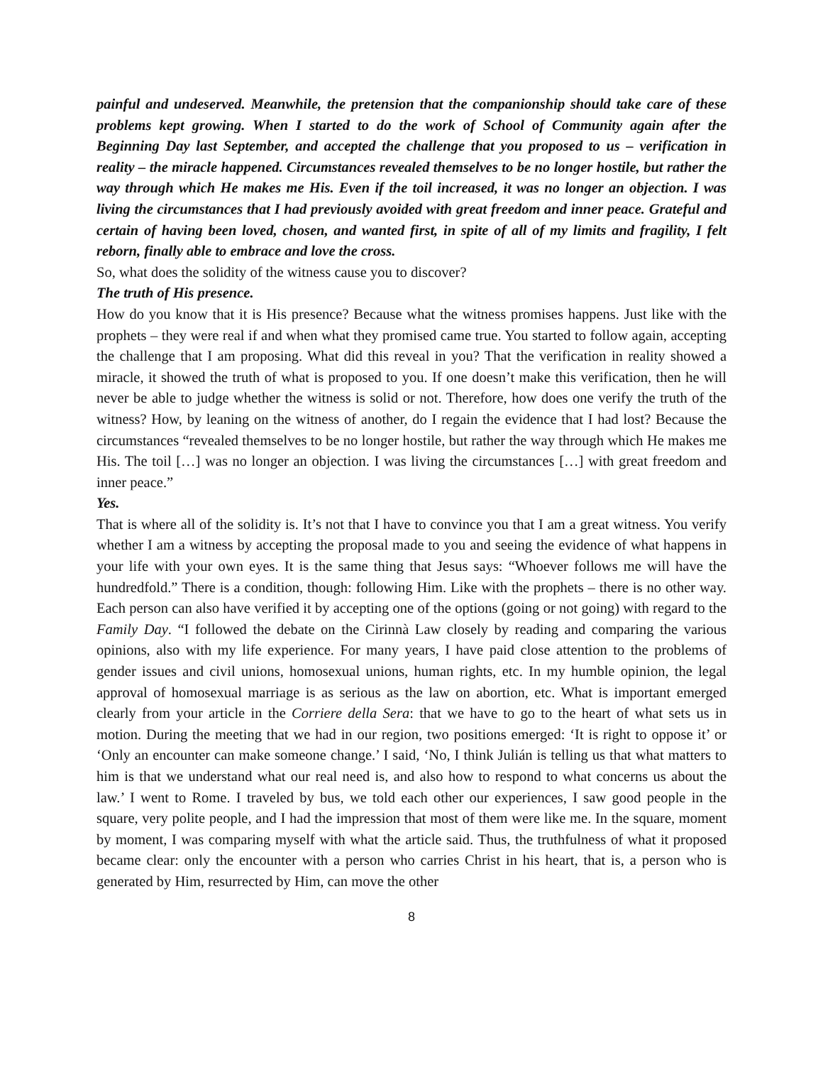painful and undeserved. Meanwhile, the pretension that the companionship should take care of these problems kept growing. When I started to do the work of School of Community again after the Beginning Day last September, and accepted the challenge that you proposed to us – verification in reality – the miracle happened. Circumstances revealed themselves to be no longer hostile, but rather the way through which He makes me His. Even if the toil increased, it was no longer an objection. I was living the circumstances that I had previously avoided with great freedom and inner peace. Grateful and certain of having been loved, chosen, and wanted first, in spite of all of my limits and fragility, I felt reborn, finally able to embrace and love the cross.
So, what does the solidity of the witness cause you to discover?
The truth of His presence.
How do you know that it is His presence? Because what the witness promises happens. Just like with the prophets – they were real if and when what they promised came true. You started to follow again, accepting the challenge that I am proposing. What did this reveal in you? That the verification in reality showed a miracle, it showed the truth of what is proposed to you. If one doesn’t make this verification, then he will never be able to judge whether the witness is solid or not. Therefore, how does one verify the truth of the witness? How, by leaning on the witness of another, do I regain the evidence that I had lost? Because the circumstances “revealed themselves to be no longer hostile, but rather the way through which He makes me His. The toil […] was no longer an objection. I was living the circumstances […] with great freedom and inner peace.”
Yes.
That is where all of the solidity is. It’s not that I have to convince you that I am a great witness. You verify whether I am a witness by accepting the proposal made to you and seeing the evidence of what happens in your life with your own eyes. It is the same thing that Jesus says: “Whoever follows me will have the hundredfold.” There is a condition, though: following Him. Like with the prophets – there is no other way. Each person can also have verified it by accepting one of the options (going or not going) with regard to the Family Day. “I followed the debate on the Cirinnà Law closely by reading and comparing the various opinions, also with my life experience. For many years, I have paid close attention to the problems of gender issues and civil unions, homosexual unions, human rights, etc. In my humble opinion, the legal approval of homosexual marriage is as serious as the law on abortion, etc. What is important emerged clearly from your article in the Corriere della Sera: that we have to go to the heart of what sets us in motion. During the meeting that we had in our region, two positions emerged: ‘It is right to oppose it’ or ‘Only an encounter can make someone change.’ I said, ‘No, I think Julián is telling us that what matters to him is that we understand what our real need is, and also how to respond to what concerns us about the law.’ I went to Rome. I traveled by bus, we told each other our experiences, I saw good people in the square, very polite people, and I had the impression that most of them were like me. In the square, moment by moment, I was comparing myself with what the article said. Thus, the truthfulness of what it proposed became clear: only the encounter with a person who carries Christ in his heart, that is, a person who is generated by Him, resurrected by Him, can move the other
8